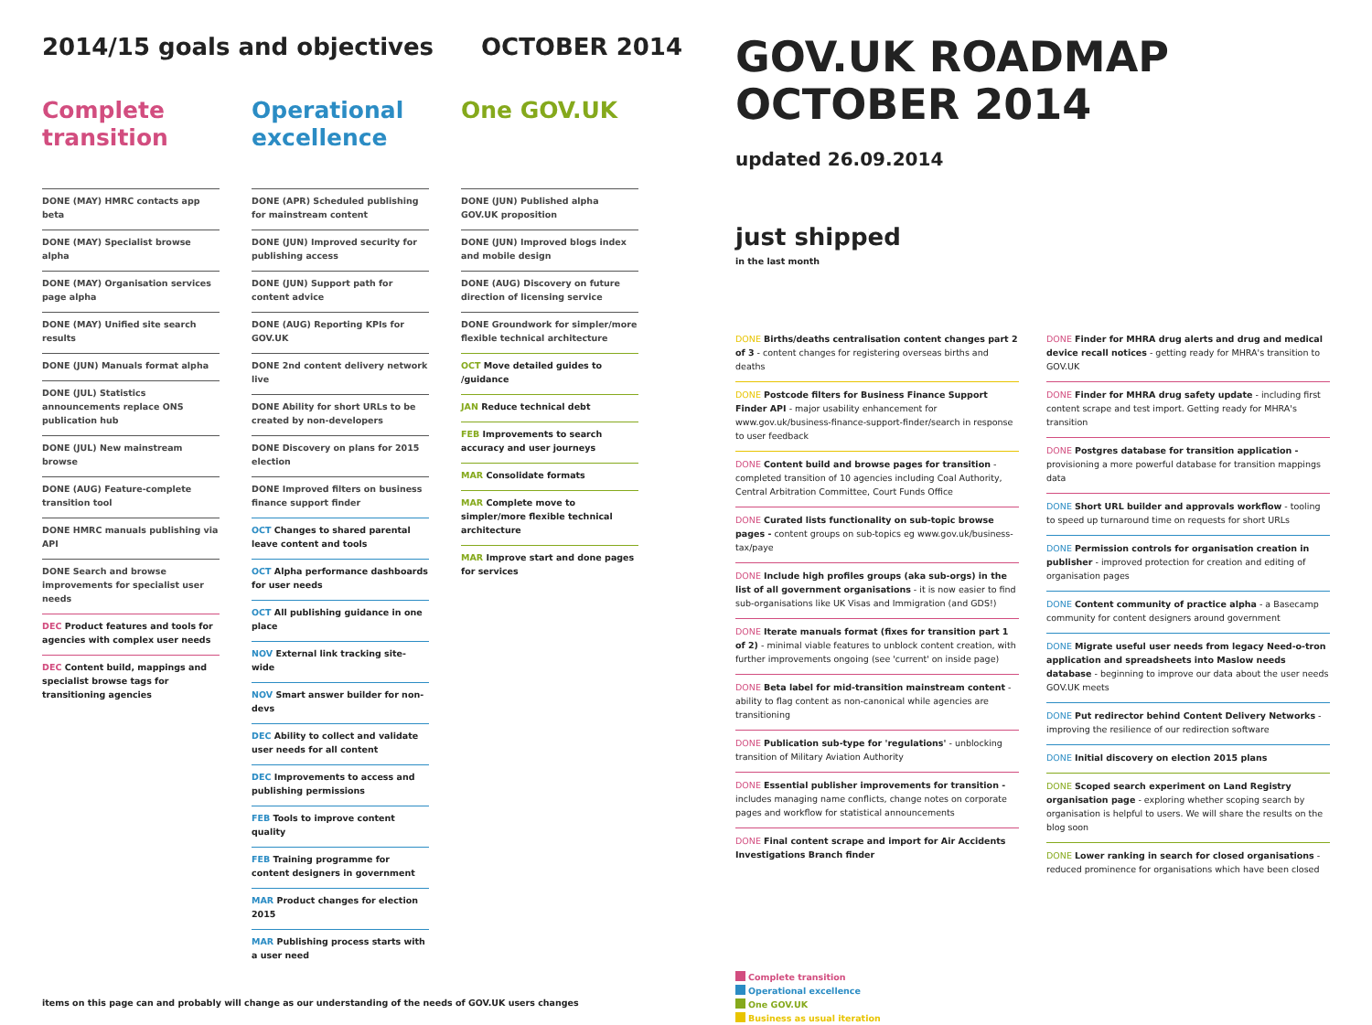2014/15 goals and objectives OCTOBER 2014
Complete transition
DONE (MAY) HMRC contacts app beta
DONE (MAY) Specialist browse alpha
DONE (MAY) Organisation services page alpha
DONE (MAY) Unified site search results
DONE (JUN) Manuals format alpha
DONE (JUL) Statistics announcements replace ONS publication hub
DONE (JUL) New mainstream browse
DONE (AUG) Feature-complete transition tool
DONE HMRC manuals publishing via API
DONE Search and browse improvements for specialist user needs
DEC Product features and tools for agencies with complex user needs
DEC Content build, mappings and specialist browse tags for transitioning agencies
Operational excellence
DONE (APR) Scheduled publishing for mainstream content
DONE (JUN) Improved security for publishing access
DONE (JUN) Support path for content advice
DONE (AUG) Reporting KPIs for GOV.UK
DONE 2nd content delivery network live
DONE Ability for short URLs to be created by non-developers
DONE Discovery on plans for 2015 election
DONE Improved filters on business finance support finder
OCT Changes to shared parental leave content and tools
OCT Alpha performance dashboards for user needs
OCT All publishing guidance in one place
NOV External link tracking site-wide
NOV Smart answer builder for non-devs
DEC Ability to collect and validate user needs for all content
DEC Improvements to access and publishing permissions
FEB Tools to improve content quality
FEB Training programme for content designers in government
MAR Product changes for election 2015
MAR Publishing process starts with a user need
One GOV.UK
DONE (JUN) Published alpha GOV.UK proposition
DONE (JUN) Improved blogs index and mobile design
DONE (AUG) Discovery on future direction of licensing service
DONE Groundwork for simpler/more flexible technical architecture
OCT Move detailed guides to /guidance
JAN Reduce technical debt
FEB Improvements to search accuracy and user journeys
MAR Consolidate formats
MAR Complete move to simpler/more flexible technical architecture
MAR Improve start and done pages for services
items on this page can and probably will change as our understanding of the needs of GOV.UK users changes
GOV.UK ROADMAP
OCTOBER 2014
updated 26.09.2014
just shipped
in the last month
DONE Births/deaths centralisation content changes part 2 of 3 - content changes for registering overseas births and deaths
DONE Postcode filters for Business Finance Support Finder API - major usability enhancement for www.gov.uk/business-finance-support-finder/search in response to user feedback
DONE Content build and browse pages for transition - completed transition of 10 agencies including Coal Authority, Central Arbitration Committee, Court Funds Office
DONE Curated lists functionality on sub-topic browse pages - content groups on sub-topics eg www.gov.uk/business-tax/paye
DONE Include high profiles groups (aka sub-orgs) in the list of all government organisations - it is now easier to find sub-organisations like UK Visas and Immigration (and GDS!)
DONE Iterate manuals format (fixes for transition part 1 of 2) - minimal viable features to unblock content creation, with further improvements ongoing (see 'current' on inside page)
DONE Beta label for mid-transition mainstream content - ability to flag content as non-canonical while agencies are transitioning
DONE Publication sub-type for 'regulations' - unblocking transition of Military Aviation Authority
DONE Essential publisher improvements for transition - includes managing name conflicts, change notes on corporate pages and workflow for statistical announcements
DONE Final content scrape and import for Air Accidents Investigations Branch finder
Complete transition
Operational excellence
One GOV.UK
Business as usual iteration
DONE Finder for MHRA drug alerts and drug and medical device recall notices - getting ready for MHRA's transition to GOV.UK
DONE Finder for MHRA drug safety update - including first content scrape and test import. Getting ready for MHRA's transition
DONE Postgres database for transition application - provisioning a more powerful database for transition mappings data
DONE Short URL builder and approvals workflow - tooling to speed up turnaround time on requests for short URLs
DONE Permission controls for organisation creation in publisher - improved protection for creation and editing of organisation pages
DONE Content community of practice alpha - a Basecamp community for content designers around government
DONE Migrate useful user needs from legacy Need-o-tron application and spreadsheets into Maslow needs database - beginning to improve our data about the user needs GOV.UK meets
DONE Put redirector behind Content Delivery Networks - improving the resilience of our redirection software
DONE Initial discovery on election 2015 plans
DONE Scoped search experiment on Land Registry organisation page - exploring whether scoping search by organisation is helpful to users. We will share the results on the blog soon
DONE Lower ranking in search for closed organisations - reduced prominence for organisations which have been closed